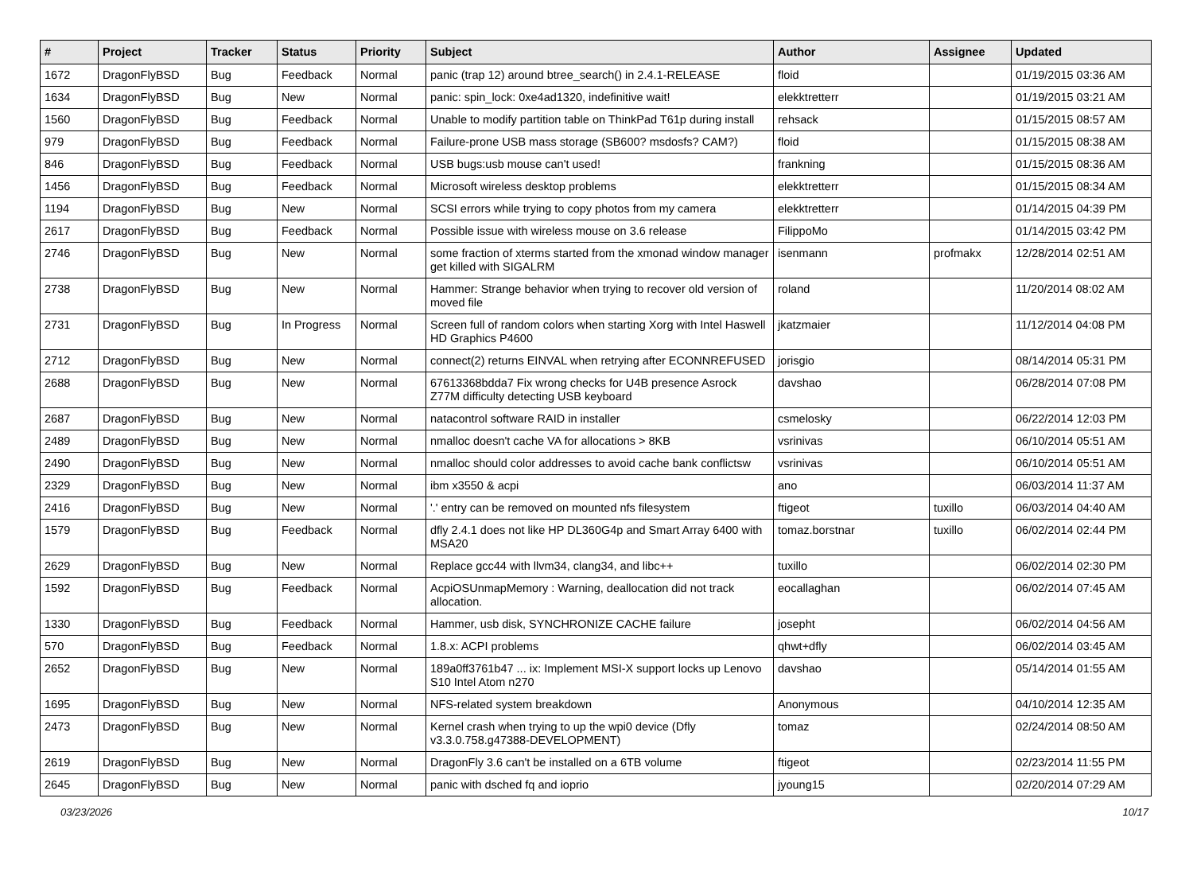| # | Project | Tracker | Status | Priority | Subject | Author | Assignee | Updated |
| --- | --- | --- | --- | --- | --- | --- | --- | --- |
| 1672 | DragonFlyBSD | Bug | Feedback | Normal | panic (trap 12) around btree_search() in 2.4.1-RELEASE | floid | | 01/19/2015 03:36 AM |
| 1634 | DragonFlyBSD | Bug | New | Normal | panic: spin_lock: 0xe4ad1320, indefinitive wait! | elekktretterr | | 01/19/2015 03:21 AM |
| 1560 | DragonFlyBSD | Bug | Feedback | Normal | Unable to modify partition table on ThinkPad T61p during install | rehsack | | 01/15/2015 08:57 AM |
| 979 | DragonFlyBSD | Bug | Feedback | Normal | Failure-prone USB mass storage (SB600? msdosfs? CAM?) | floid | | 01/15/2015 08:38 AM |
| 846 | DragonFlyBSD | Bug | Feedback | Normal | USB bugs:usb mouse can't used! | frankning | | 01/15/2015 08:36 AM |
| 1456 | DragonFlyBSD | Bug | Feedback | Normal | Microsoft wireless desktop problems | elekktretterr | | 01/15/2015 08:34 AM |
| 1194 | DragonFlyBSD | Bug | New | Normal | SCSI errors while trying to copy photos from my camera | elekktretterr | | 01/14/2015 04:39 PM |
| 2617 | DragonFlyBSD | Bug | Feedback | Normal | Possible issue with wireless mouse on 3.6 release | FilippoMo | | 01/14/2015 03:42 PM |
| 2746 | DragonFlyBSD | Bug | New | Normal | some fraction of xterms started from the xmonad window manager get killed with SIGALRM | isenmann | profmakx | 12/28/2014 02:51 AM |
| 2738 | DragonFlyBSD | Bug | New | Normal | Hammer: Strange behavior when trying to recover old version of moved file | roland | | 11/20/2014 08:02 AM |
| 2731 | DragonFlyBSD | Bug | In Progress | Normal | Screen full of random colors when starting Xorg with Intel Haswell HD Graphics P4600 | jkatzmaier | | 11/12/2014 04:08 PM |
| 2712 | DragonFlyBSD | Bug | New | Normal | connect(2) returns EINVAL when retrying after ECONNREFUSED | jorisgio | | 08/14/2014 05:31 PM |
| 2688 | DragonFlyBSD | Bug | New | Normal | 67613368bdda7 Fix wrong checks for U4B presence Asrock Z77M difficulty detecting USB keyboard | davshao | | 06/28/2014 07:08 PM |
| 2687 | DragonFlyBSD | Bug | New | Normal | natacontrol software RAID in installer | csmelosky | | 06/22/2014 12:03 PM |
| 2489 | DragonFlyBSD | Bug | New | Normal | nmalloc doesn't cache VA for allocations > 8KB | vsrinivas | | 06/10/2014 05:51 AM |
| 2490 | DragonFlyBSD | Bug | New | Normal | nmalloc should color addresses to avoid cache bank conflictsw | vsrinivas | | 06/10/2014 05:51 AM |
| 2329 | DragonFlyBSD | Bug | New | Normal | ibm x3550 & acpi | ano | | 06/03/2014 11:37 AM |
| 2416 | DragonFlyBSD | Bug | New | Normal | '.' entry can be removed on mounted nfs filesystem | ftigeot | tuxillo | 06/03/2014 04:40 AM |
| 1579 | DragonFlyBSD | Bug | Feedback | Normal | dfly 2.4.1 does not like HP DL360G4p and Smart Array 6400 with MSA20 | tomaz.borstnar | tuxillo | 06/02/2014 02:44 PM |
| 2629 | DragonFlyBSD | Bug | New | Normal | Replace gcc44 with llvm34, clang34, and libc++ | tuxillo | | 06/02/2014 02:30 PM |
| 1592 | DragonFlyBSD | Bug | Feedback | Normal | AcpiOSUnmapMemory : Warning, deallocation did not track allocation. | eocallaghan | | 06/02/2014 07:45 AM |
| 1330 | DragonFlyBSD | Bug | Feedback | Normal | Hammer, usb disk, SYNCHRONIZE CACHE failure | josepht | | 06/02/2014 04:56 AM |
| 570 | DragonFlyBSD | Bug | Feedback | Normal | 1.8.x: ACPI problems | qhwt+dfly | | 06/02/2014 03:45 AM |
| 2652 | DragonFlyBSD | Bug | New | Normal | 189a0ff3761b47 ... ix: Implement MSI-X support locks up Lenovo S10 Intel Atom n270 | davshao | | 05/14/2014 01:55 AM |
| 1695 | DragonFlyBSD | Bug | New | Normal | NFS-related system breakdown | Anonymous | | 04/10/2014 12:35 AM |
| 2473 | DragonFlyBSD | Bug | New | Normal | Kernel crash when trying to up the wpi0 device (Dfly v3.3.0.758.g47388-DEVELOPMENT) | tomaz | | 02/24/2014 08:50 AM |
| 2619 | DragonFlyBSD | Bug | New | Normal | DragonFly 3.6 can't be installed on a 6TB volume | ftigeot | | 02/23/2014 11:55 PM |
| 2645 | DragonFlyBSD | Bug | New | Normal | panic with dsched fq and ioprio | jyoung15 | | 02/20/2014 07:29 AM |
03/23/2026 10/17